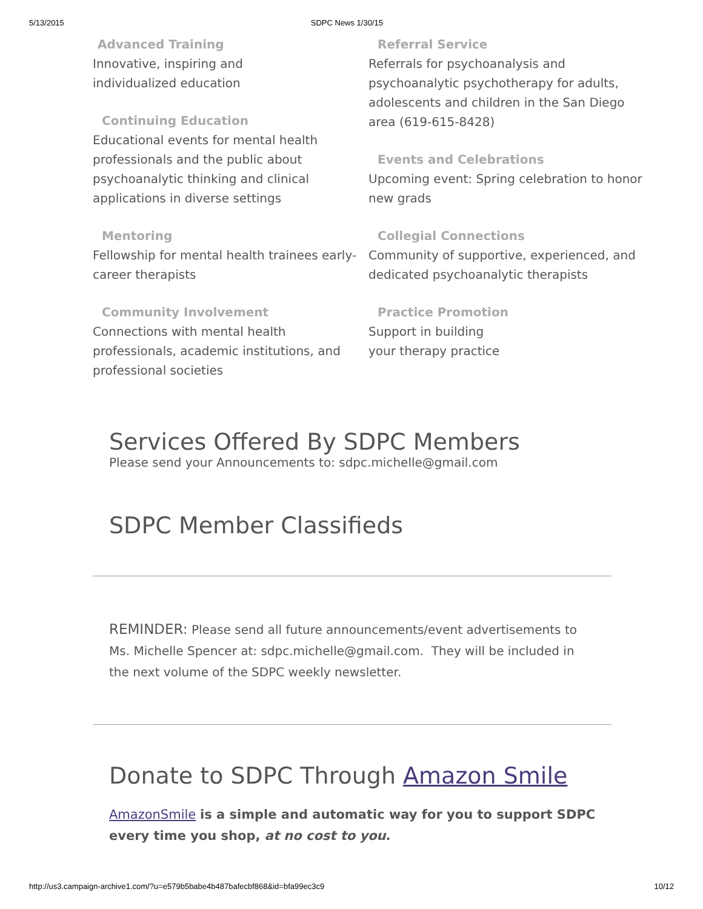5/13/2015 SDPC News 1/30/15
Advanced Training
Innovative, inspiring and
individualized education
Continuing Education
Educational events for mental health professionals and the public about psychoanalytic thinking and clinical applications in diverse settings
Mentoring
Fellowship for mental health trainees early-career therapists
Community Involvement
Connections with mental health professionals, academic institutions, and professional societies
Referral Service
Referrals for psychoanalysis and psychoanalytic psychotherapy for adults, adolescents and children in the San Diego area (619-615-8428)
Events and Celebrations
Upcoming event: Spring celebration to honor new grads
Collegial Connections
Community of supportive, experienced, and dedicated psychoanalytic therapists
Practice Promotion
Support in building
your therapy practice
Services Offered By SDPC Members
Please send your Announcements to: sdpc.michelle@gmail.com
SDPC Member Classifieds
REMINDER: Please send all future announcements/event advertisements to Ms. Michelle Spencer at: sdpc.michelle@gmail.com. They will be included in the next volume of the SDPC weekly newsletter.
Donate to SDPC Through Amazon Smile
AmazonSmile is a simple and automatic way for you to support SDPC every time you shop, at no cost to you.
http://us3.campaign-archive1.com/?u=e579b5babe4b487bafecbf868&id=bfa99ec3c9 10/12